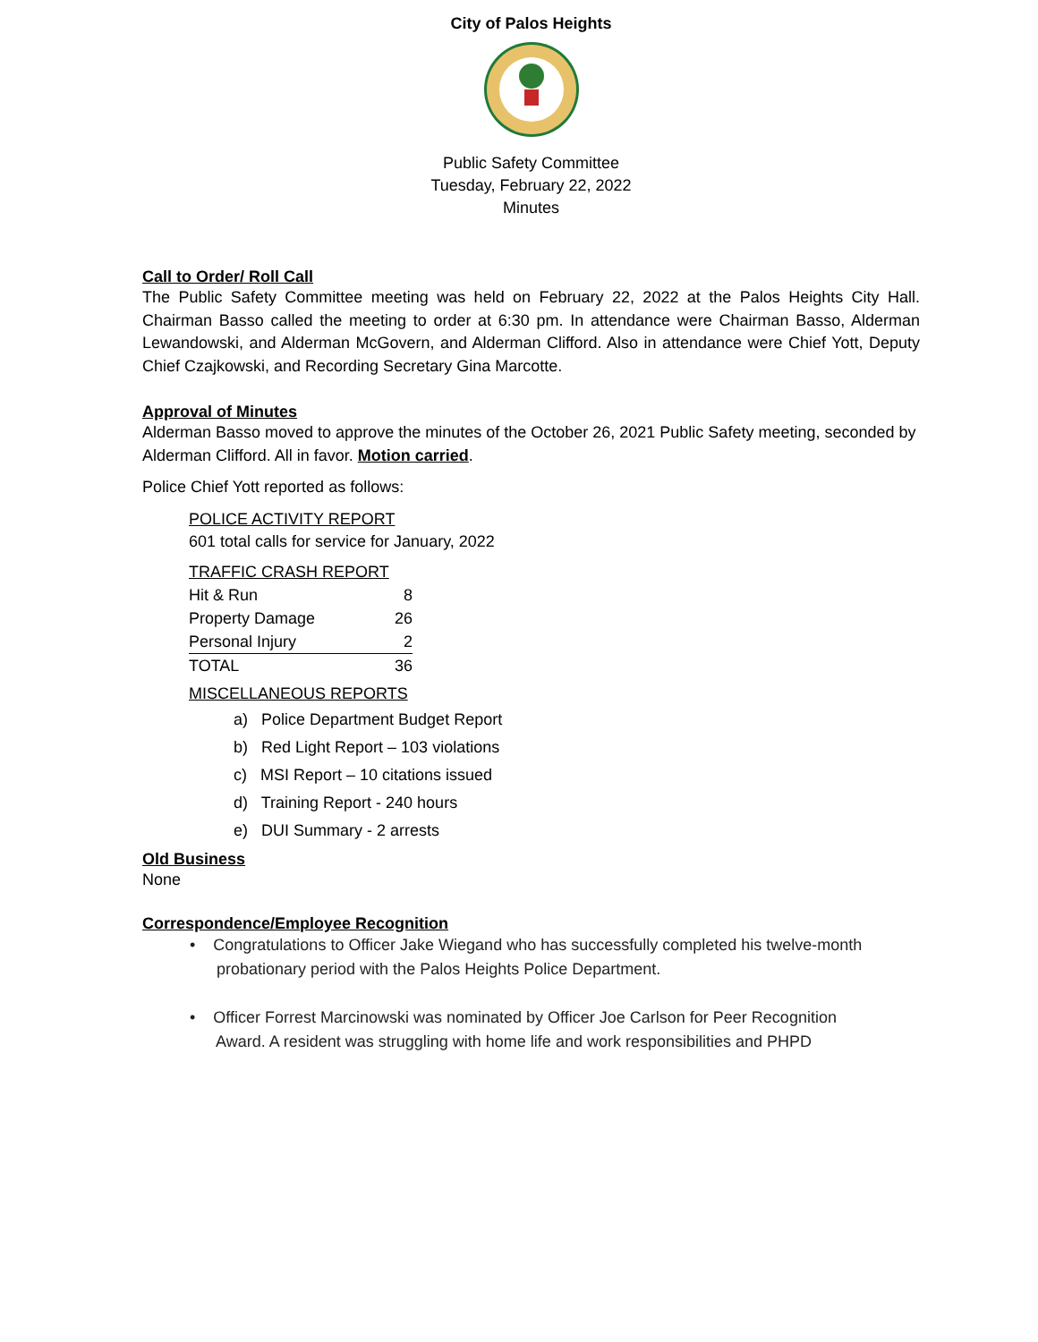City of Palos Heights
Public Safety Committee
Tuesday, February 22, 2022
Minutes
Call to Order/ Roll Call
The Public Safety Committee meeting was held on February 22, 2022 at the Palos Heights City Hall. Chairman Basso called the meeting to order at 6:30 pm. In attendance were Chairman Basso, Alderman Lewandowski, and Alderman McGovern, and Alderman Clifford. Also in attendance were Chief Yott, Deputy Chief Czajkowski, and Recording Secretary Gina Marcotte.
Approval of Minutes
Alderman Basso moved to approve the minutes of the October 26, 2021 Public Safety meeting, seconded by Alderman Clifford. All in favor. Motion carried.
Police Chief Yott reported as follows:
POLICE ACTIVITY REPORT
601 total calls for service for January, 2022
TRAFFIC CRASH REPORT
| Hit & Run | 8 |
| Property Damage | 26 |
| Personal Injury | 2 |
| TOTAL | 36 |
MISCELLANEOUS REPORTS
a) Police Department Budget Report
b) Red Light Report – 103 violations
c) MSI Report – 10 citations issued
d) Training Report - 240 hours
e) DUI Summary - 2 arrests
Old Business
None
Correspondence/Employee Recognition
• Congratulations to Officer Jake Wiegand who has successfully completed his twelve-month
probationary period with the Palos Heights Police Department.
• Officer Forrest Marcinowski was nominated by Officer Joe Carlson for Peer Recognition
Award. A resident was struggling with home life and work responsibilities and PHPD